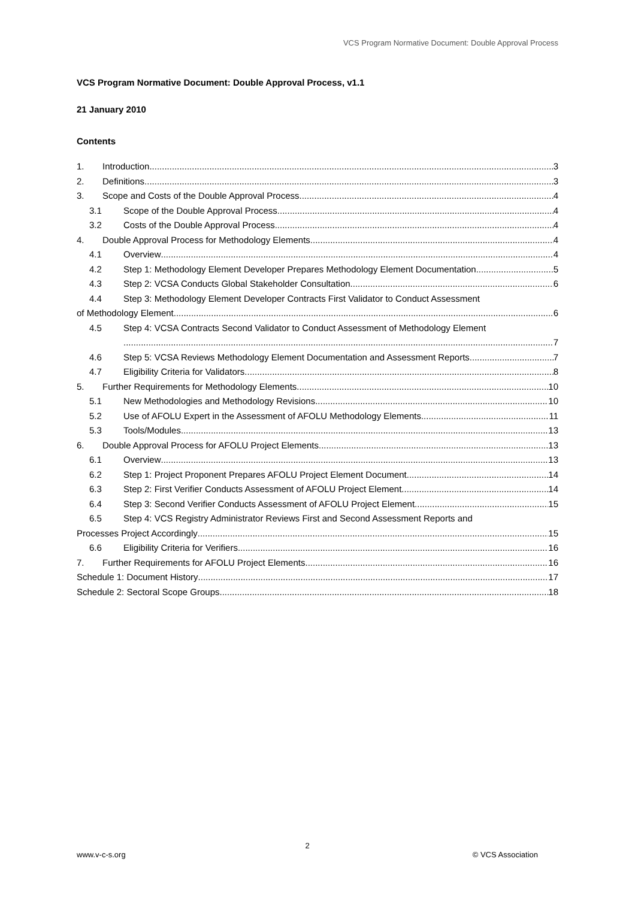VCS Program Normative Document: Double Approval Process
VCS Program Normative Document: Double Approval Process, v1.1
21 January 2010
Contents
1. Introduction 3
2. Definitions 3
3. Scope and Costs of the Double Approval Process 4
3.1 Scope of the Double Approval Process 4
3.2 Costs of the Double Approval Process 4
4. Double Approval Process for Methodology Elements 4
4.1 Overview 4
4.2 Step 1: Methodology Element Developer Prepares Methodology Element Documentation 5
4.3 Step 2: VCSA Conducts Global Stakeholder Consultation 6
4.4 Step 3: Methodology Element Developer Contracts First Validator to Conduct Assessment
of Methodology Element 6
4.5 Step 4: VCSA Contracts Second Validator to Conduct Assessment of Methodology Element
7
4.6 Step 5: VCSA Reviews Methodology Element Documentation and Assessment Reports 7
4.7 Eligibility Criteria for Validators 8
5. Further Requirements for Methodology Elements 10
5.1 New Methodologies and Methodology Revisions 10
5.2 Use of AFOLU Expert in the Assessment of AFOLU Methodology Elements 11
5.3 Tools/Modules 13
6. Double Approval Process for AFOLU Project Elements 13
6.1 Overview 13
6.2 Step 1: Project Proponent Prepares AFOLU Project Element Document 14
6.3 Step 2: First Verifier Conducts Assessment of AFOLU Project Element 14
6.4 Step 3: Second Verifier Conducts Assessment of AFOLU Project Element 15
6.5 Step 4: VCS Registry Administrator Reviews First and Second Assessment Reports and
Processes Project Accordingly 15
6.6 Eligibility Criteria for Verifiers 16
7. Further Requirements for AFOLU Project Elements 16
Schedule 1: Document History 17
Schedule 2: Sectoral Scope Groups 18
2
www.v-c-s.org © VCS Association